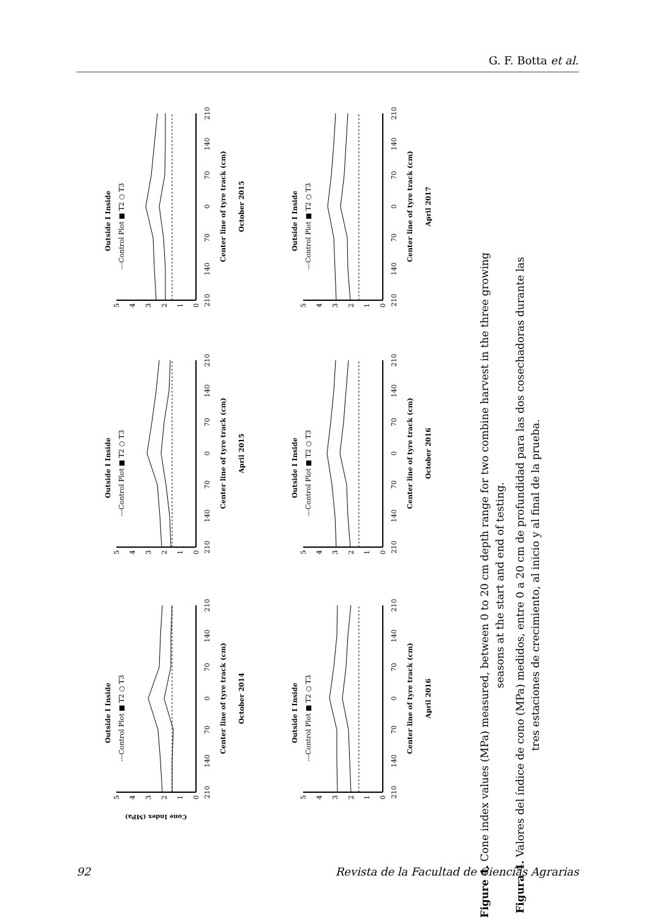G. F. Botta et al.
210
140
70
0
70
140
210
0
1
2
3
4
5
Center line of tyre track (cm)
October 2014
Outside I Inside
---Control Plot ■ T2 ○ T3
210
140
70
0
70
140
210
0
1
2
3
4
5
Center line of tyre track (cm)
April 2015
Outside I Inside
---Control Plot ■ T2 ○ T3
210
140
70
0
70
140
210
0
1
2
3
4
5
Center line of tyre track (cm)
October 2015
Outside I Inside
---Control Plot ■ T2 ○ T3
210
140
70
0
70
140
210
0
1
2
3
4
5
Center line of tyre track (cm)
April 2016
Outside I Inside
---Control Plot ■ T2 ○ T3
210
140
70
0
70
140
210
0
1
2
3
4
5
Center line of tyre track (cm)
October 2016
Outside I Inside
---Control Plot ■ T2 ○ T3
210
140
70
0
70
140
210
0
1
2
3
4
5
Center line of tyre track (cm)
April 2017
Outside I Inside
---Control Plot ■ T2 ○ T3
Cone Index (MPa)
Figure 4. Cone index values (MPa) measured, between 0 to 20 cm depth range for two combine harvest in the three growing
seasons at the start and end of testing.
Figura 4. Valores del índice de cono (MPa) medidos, entre 0 a 20 cm de profundidad para las dos cosechadoras durante las
tres estaciones de crecimiento, al inicio y al final de la prueba.
92 Revista de la Facultad de Ciencias Agrarias